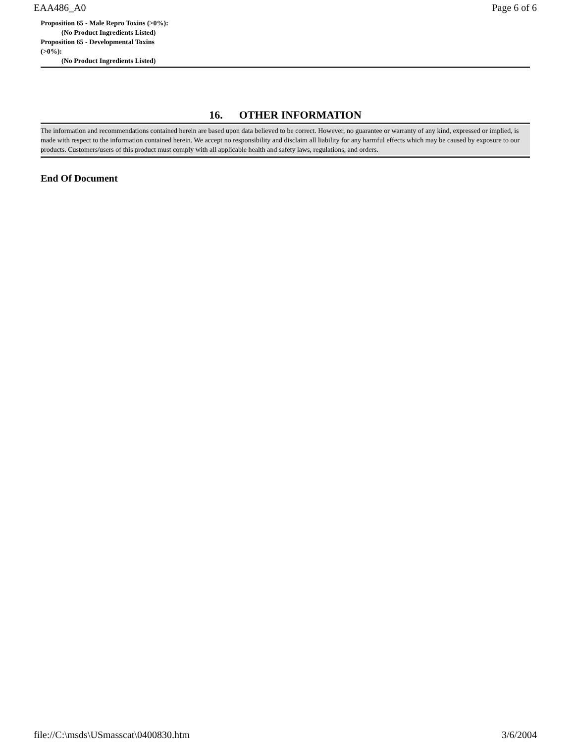EAA486_A0 Page 6 of 6
Proposition 65 - Male Repro Toxins (>0%):
(No Product Ingredients Listed)
Proposition 65 - Developmental Toxins
(>0%):
(No Product Ingredients Listed)
16. OTHER INFORMATION
The information and recommendations contained herein are based upon data believed to be correct. However, no guarantee or warranty of any kind, expressed or implied, is made with respect to the information contained herein. We accept no responsibility and disclaim all liability for any harmful effects which may be caused by exposure to our products. Customers/users of this product must comply with all applicable health and safety laws, regulations, and orders.
End Of Document
file://C:\msds\USmasscat\0400830.htm 3/6/2004